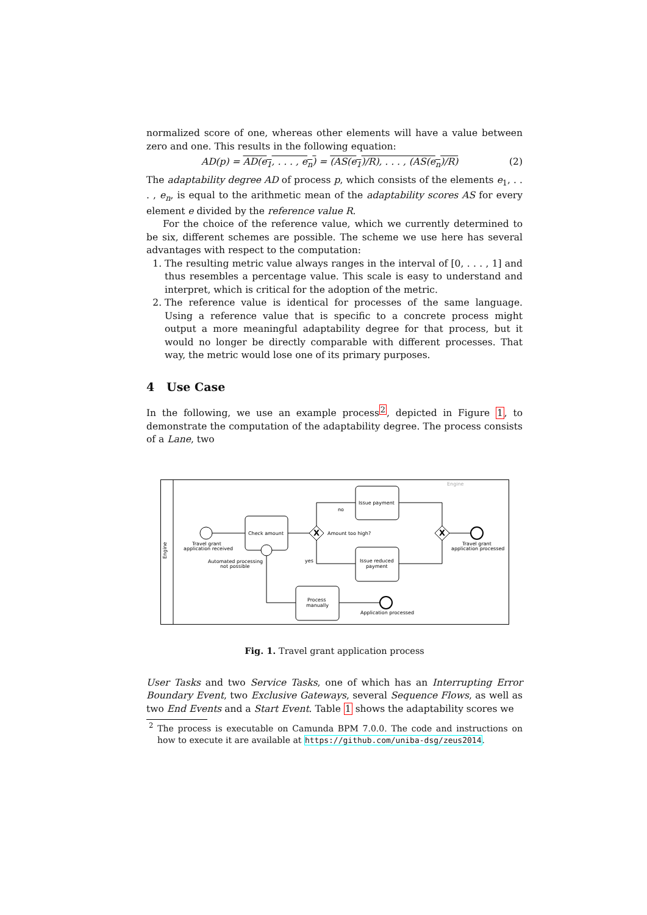normalized score of one, whereas other elements will have a value between zero and one. This results in the following equation:
AD(p) = AD(e<sub>1</sub>, . . . , e<sub>n</sub>) = (AS(e<sub>1</sub>)/R), . . . , (AS(e<sub>n</sub>)/R) (2)
The adaptability degree AD of process p, which consists of the elements e<sub>1</sub>, . . . , e<sub>n</sub>, is equal to the arithmetic mean of the adaptability scores AS for every element e divided by the reference value R.
For the choice of the reference value, which we currently determined to be six, different schemes are possible. The scheme we use here has several advantages with respect to the computation:
1. The resulting metric value always ranges in the interval of [0, . . . , 1] and thus resembles a percentage value. This scale is easy to understand and interpret, which is critical for the adoption of the metric.
2. The reference value is identical for processes of the same language. Using a reference value that is specific to a concrete process might output a more meaningful adaptability degree for that process, but it would no longer be directly comparable with different processes. That way, the metric would lose one of its primary purposes.
4 Use Case
In the following, we use an example process<sup>2</sup>, depicted in Figure 1, to demonstrate the computation of the adaptability degree. The process consists of a Lane, two
Engine
Engine
Travel grant
application received
Check amount
Automated processing
not possible
X
Amount too high?
Issue payment
Issue reduced
payment
Process
manually
X
Travel grant
application processed
Application processed
no
yes
Fig. 1. Travel grant application process
User Tasks and two Service Tasks, one of which has an Interrupting Error Boundary Event, two Exclusive Gateways, several Sequence Flows, as well as two End Events and a Start Event. Table 1 shows the adaptability scores we
<sup>2</sup> The process is executable on Camunda BPM 7.0.0. The code and instructions on how to execute it are available at https://github.com/uniba-dsg/zeus2014.